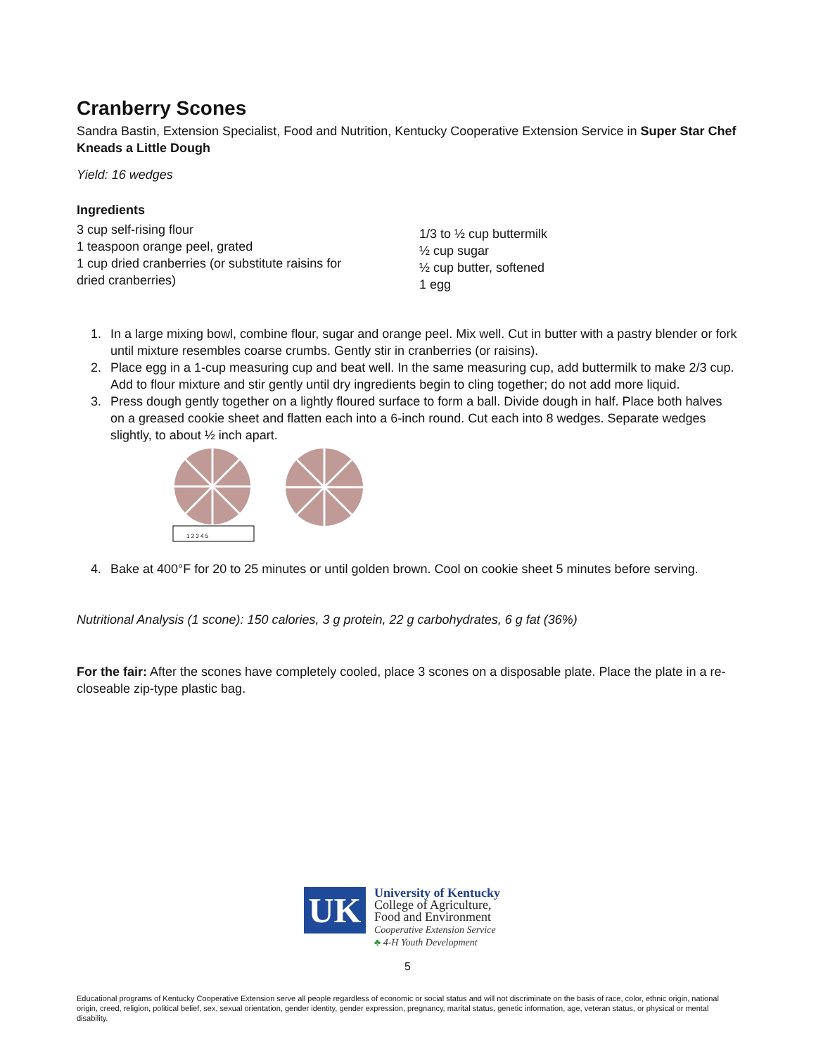Cranberry Scones
Sandra Bastin, Extension Specialist, Food and Nutrition, Kentucky Cooperative Extension Service in Super Star Chef Kneads a Little Dough
Yield: 16 wedges
Ingredients
3 cup self-rising flour
1 teaspoon orange peel, grated
1 cup dried cranberries (or substitute raisins for
dried cranberries)
1/3 to ½ cup buttermilk
½ cup sugar
½ cup butter, softened
1 egg
1. In a large mixing bowl, combine flour, sugar and orange peel. Mix well. Cut in butter with a pastry blender or fork until mixture resembles coarse crumbs. Gently stir in cranberries (or raisins).
2. Place egg in a 1-cup measuring cup and beat well. In the same measuring cup, add buttermilk to make 2/3 cup. Add to flour mixture and stir gently until dry ingredients begin to cling together; do not add more liquid.
3. Press dough gently together on a lightly floured surface to form a ball. Divide dough in half. Place both halves on a greased cookie sheet and flatten each into a 6-inch round. Cut each into 8 wedges. Separate wedges slightly, to about ½ inch apart.
1 2 3 4 5
4. Bake at 400°F for 20 to 25 minutes or until golden brown. Cool on cookie sheet 5 minutes before serving.
Nutritional Analysis (1 scone): 150 calories, 3 g protein, 22 g carbohydrates, 6 g fat (36%)
For the fair: After the scones have completely cooled, place 3 scones on a disposable plate. Place the plate in a re-closeable zip-type plastic bag.
UK
University of Kentucky
College of Agriculture,
Food and Environment
Cooperative Extension Service
♣ 4-H Youth Development
5
Educational programs of Kentucky Cooperative Extension serve all people regardless of economic or social status and will not discriminate on the basis of race, color, ethnic origin, national origin, creed, religion, political belief, sex, sexual orientation, gender identity, gender expression, pregnancy, marital status, genetic information, age, veteran status, or physical or mental disability.